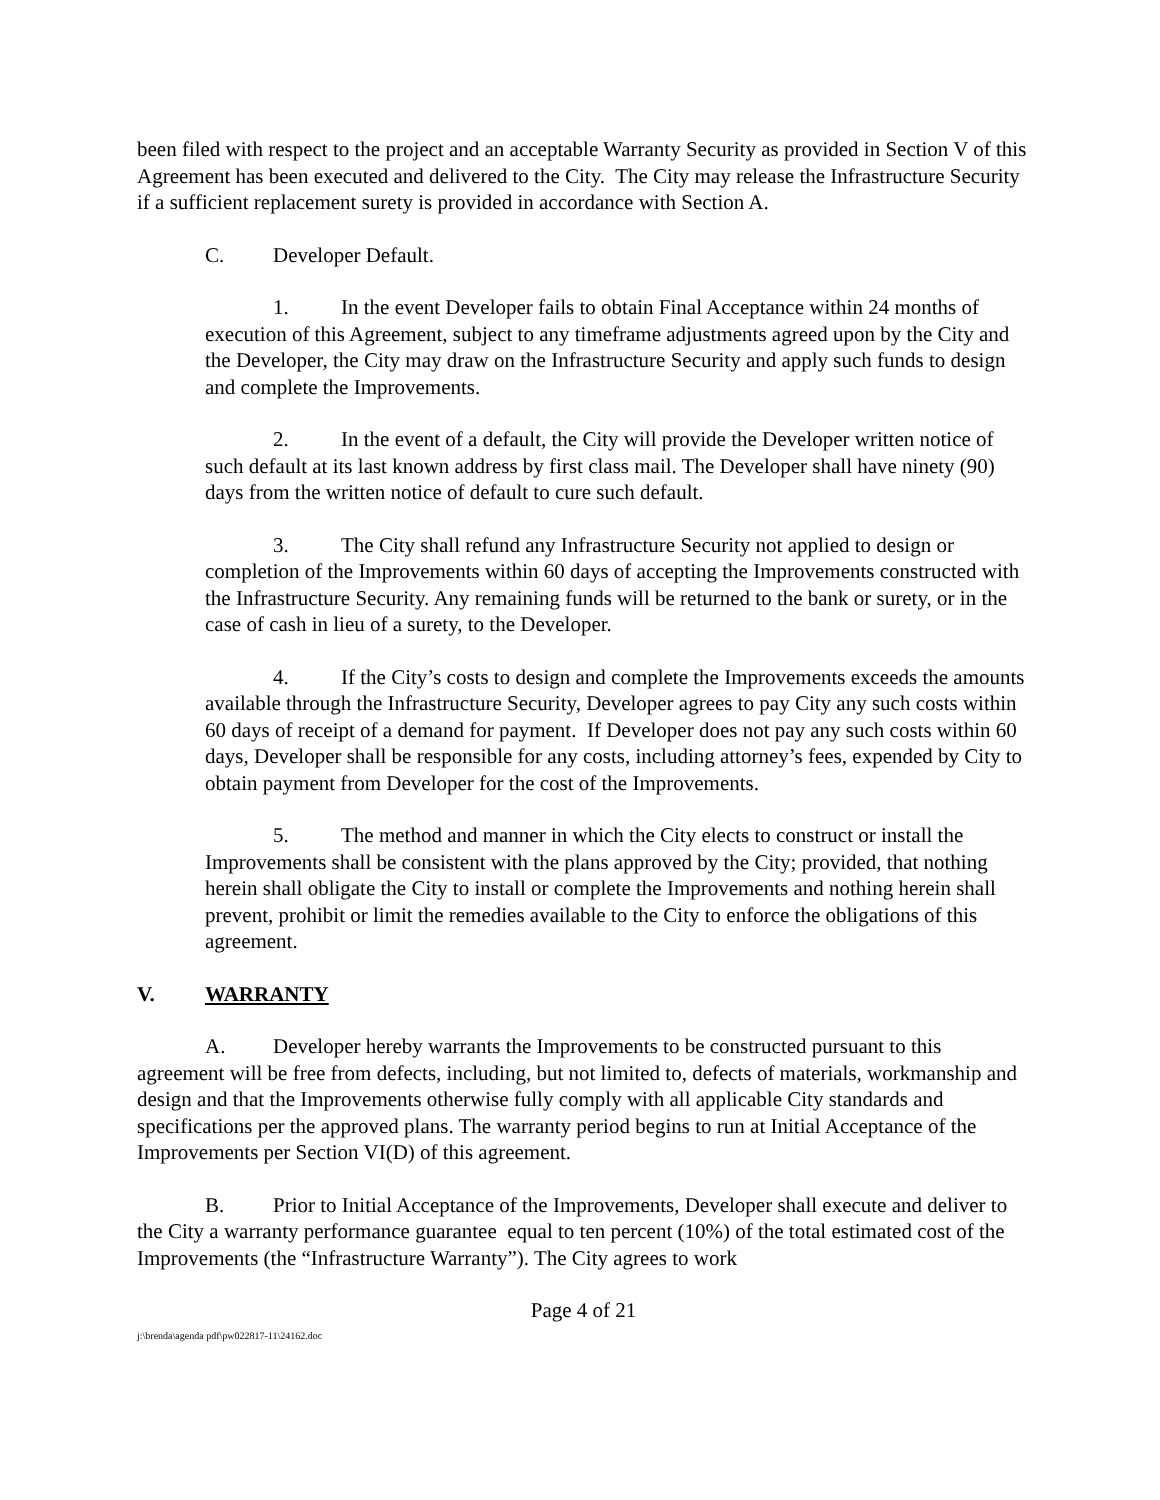been filed with respect to the project and an acceptable Warranty Security as provided in Section V of this Agreement has been executed and delivered to the City. The City may release the Infrastructure Security if a sufficient replacement surety is provided in accordance with Section A.
C. Developer Default.
1. In the event Developer fails to obtain Final Acceptance within 24 months of execution of this Agreement, subject to any timeframe adjustments agreed upon by the City and the Developer, the City may draw on the Infrastructure Security and apply such funds to design and complete the Improvements.
2. In the event of a default, the City will provide the Developer written notice of such default at its last known address by first class mail. The Developer shall have ninety (90) days from the written notice of default to cure such default.
3. The City shall refund any Infrastructure Security not applied to design or completion of the Improvements within 60 days of accepting the Improvements constructed with the Infrastructure Security. Any remaining funds will be returned to the bank or surety, or in the case of cash in lieu of a surety, to the Developer.
4. If the City’s costs to design and complete the Improvements exceeds the amounts available through the Infrastructure Security, Developer agrees to pay City any such costs within 60 days of receipt of a demand for payment. If Developer does not pay any such costs within 60 days, Developer shall be responsible for any costs, including attorney’s fees, expended by City to obtain payment from Developer for the cost of the Improvements.
5. The method and manner in which the City elects to construct or install the Improvements shall be consistent with the plans approved by the City; provided, that nothing herein shall obligate the City to install or complete the Improvements and nothing herein shall prevent, prohibit or limit the remedies available to the City to enforce the obligations of this agreement.
V. WARRANTY
A. Developer hereby warrants the Improvements to be constructed pursuant to this agreement will be free from defects, including, but not limited to, defects of materials, workmanship and design and that the Improvements otherwise fully comply with all applicable City standards and specifications per the approved plans. The warranty period begins to run at Initial Acceptance of the Improvements per Section VI(D) of this agreement.
B. Prior to Initial Acceptance of the Improvements, Developer shall execute and deliver to the City a warranty performance guarantee equal to ten percent (10%) of the total estimated cost of the Improvements (the “Infrastructure Warranty”). The City agrees to work
Page 4 of 21
j:\brenda\agenda pdf\pw022817-11\24162.doc